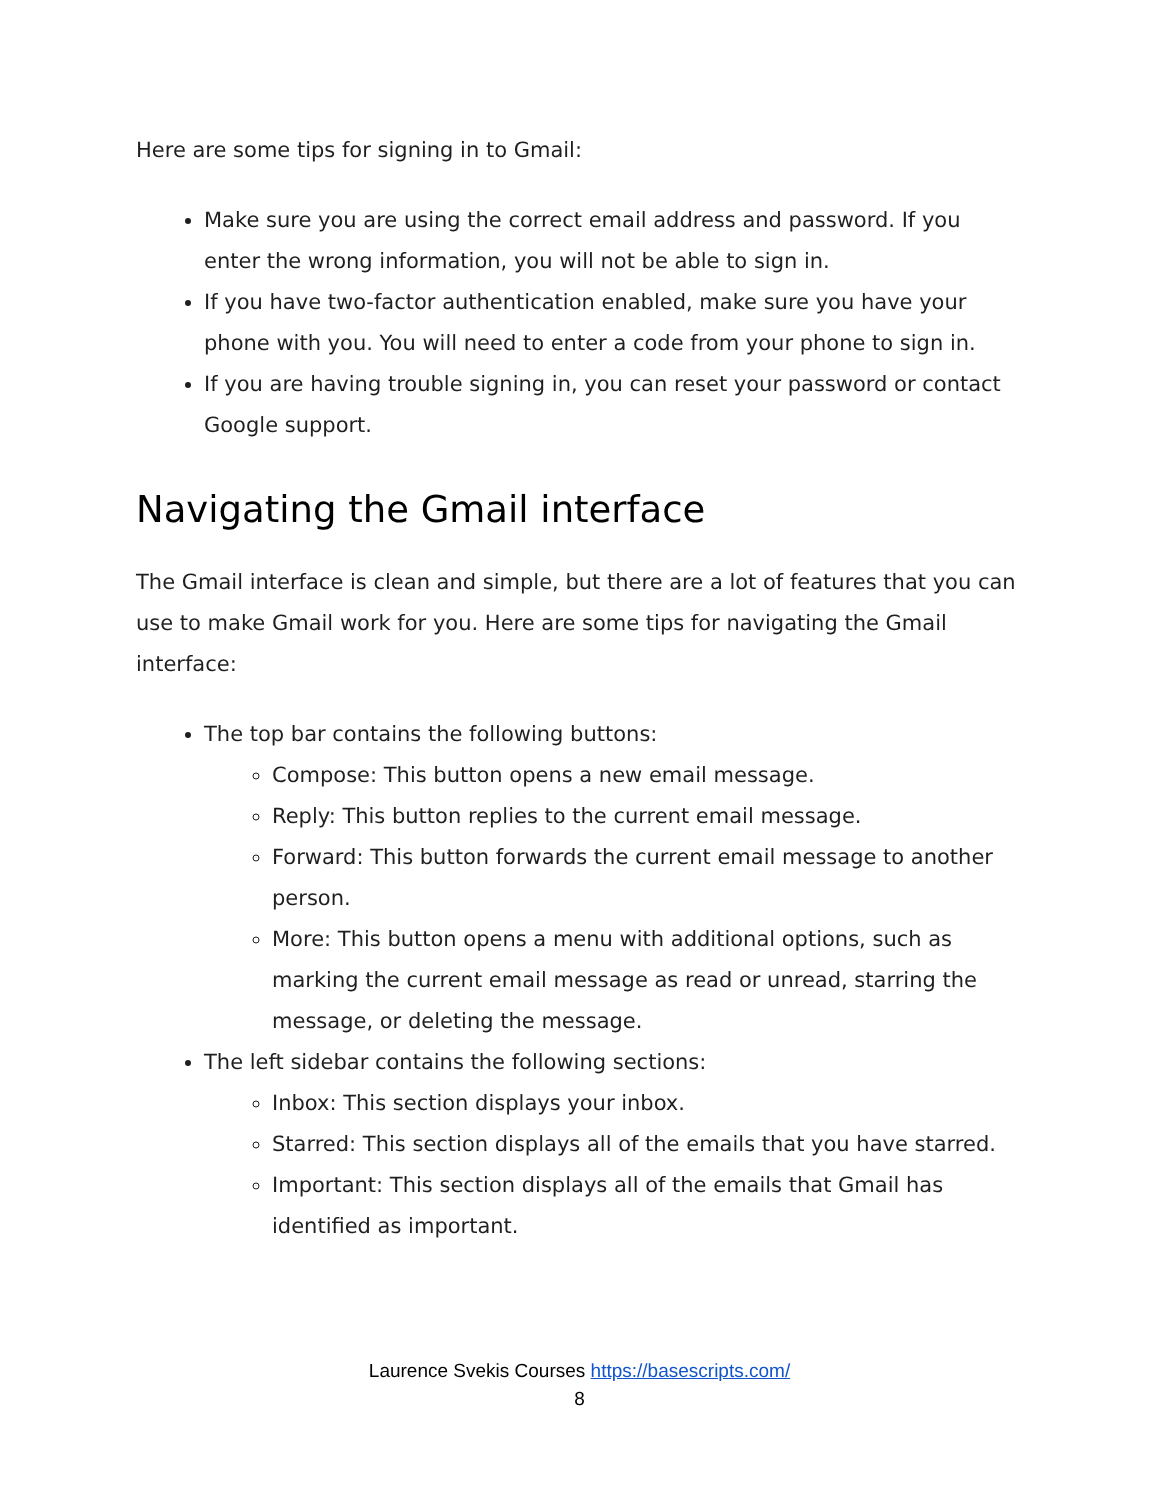Here are some tips for signing in to Gmail:
Make sure you are using the correct email address and password. If you enter the wrong information, you will not be able to sign in.
If you have two-factor authentication enabled, make sure you have your phone with you. You will need to enter a code from your phone to sign in.
If you are having trouble signing in, you can reset your password or contact Google support.
Navigating the Gmail interface
The Gmail interface is clean and simple, but there are a lot of features that you can use to make Gmail work for you. Here are some tips for navigating the Gmail interface:
The top bar contains the following buttons:
Compose: This button opens a new email message.
Reply: This button replies to the current email message.
Forward: This button forwards the current email message to another person.
More: This button opens a menu with additional options, such as marking the current email message as read or unread, starring the message, or deleting the message.
The left sidebar contains the following sections:
Inbox: This section displays your inbox.
Starred: This section displays all of the emails that you have starred.
Important: This section displays all of the emails that Gmail has identified as important.
Laurence Svekis Courses https://basescripts.com/
8